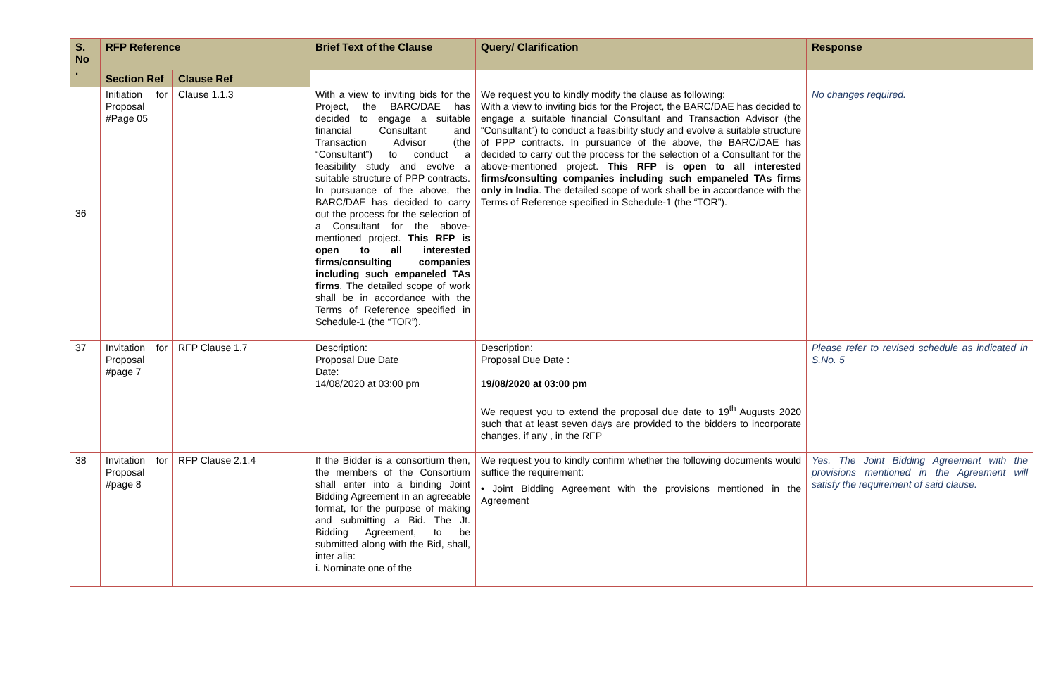| S. No . | RFP Reference | | Brief Text of the Clause | Query/ Clarification | Response |
| --- | --- | --- | --- | --- | --- |
| | Section Ref | Clause Ref | | | |
| 36 | Initiation for Proposal #Page 05 | Clause 1.1.3 | With a view to inviting bids for the Project, the BARC/DAE has decided to engage a suitable financial Consultant and Transaction Advisor (the “Consultant”) to conduct a feasibility study and evolve a suitable structure of PPP contracts. In pursuance of the above, the BARC/DAE has decided to carry out the process for the selection of a Consultant for the above-mentioned project. This RFP is open to all interested firms/consulting companies including such empaneled TAs firms . The detailed scope of work shall be in accordance with the Terms of Reference specified in Schedule-1 (the “TOR”). | We request you to kindly modify the clause as following: With a view to inviting bids for the Project, the BARC/DAE has decided to engage a suitable financial Consultant and Transaction Advisor (the “Consultant”) to conduct a feasibility study and evolve a suitable structure of PPP contracts. In pursuance of the above, the BARC/DAE has decided to carry out the process for the selection of a Consultant for the above-mentioned project. This RFP is open to all interested firms/consulting companies including such empaneled TAs firms only in India . The detailed scope of work shall be in accordance with the Terms of Reference specified in Schedule-1 (the “TOR”). | No changes required. |
| 37 | Invitation for Proposal #page 7 | RFP Clause 1.7 | Description: Proposal Due Date Date: 14/08/2020 at 03:00 pm | Description: Proposal Due Date : 19/08/2020 at 03:00 pm We request you to extend the proposal due date to 19<sup>th</sup> Augusts 2020 such that at least seven days are provided to the bidders to incorporate changes, if any , in the RFP | Please refer to revised schedule as indicated in S.No. 5 |
| 38 | Invitation for Proposal #page 8 | RFP Clause 2.1.4 | If the Bidder is a consortium then, the members of the Consortium shall enter into a binding Joint Bidding Agreement in an agreeable format, for the purpose of making and submitting a Bid. The Jt. Bidding Agreement, to be submitted along with the Bid, shall, inter alia: i. Nominate one of the | We request you to kindly confirm whether the following documents would suffice the requirement: • Joint Bidding Agreement with the provisions mentioned in the Agreement | Yes. The Joint Bidding Agreement with the provisions mentioned in the Agreement will satisfy the requirement of said clause. |